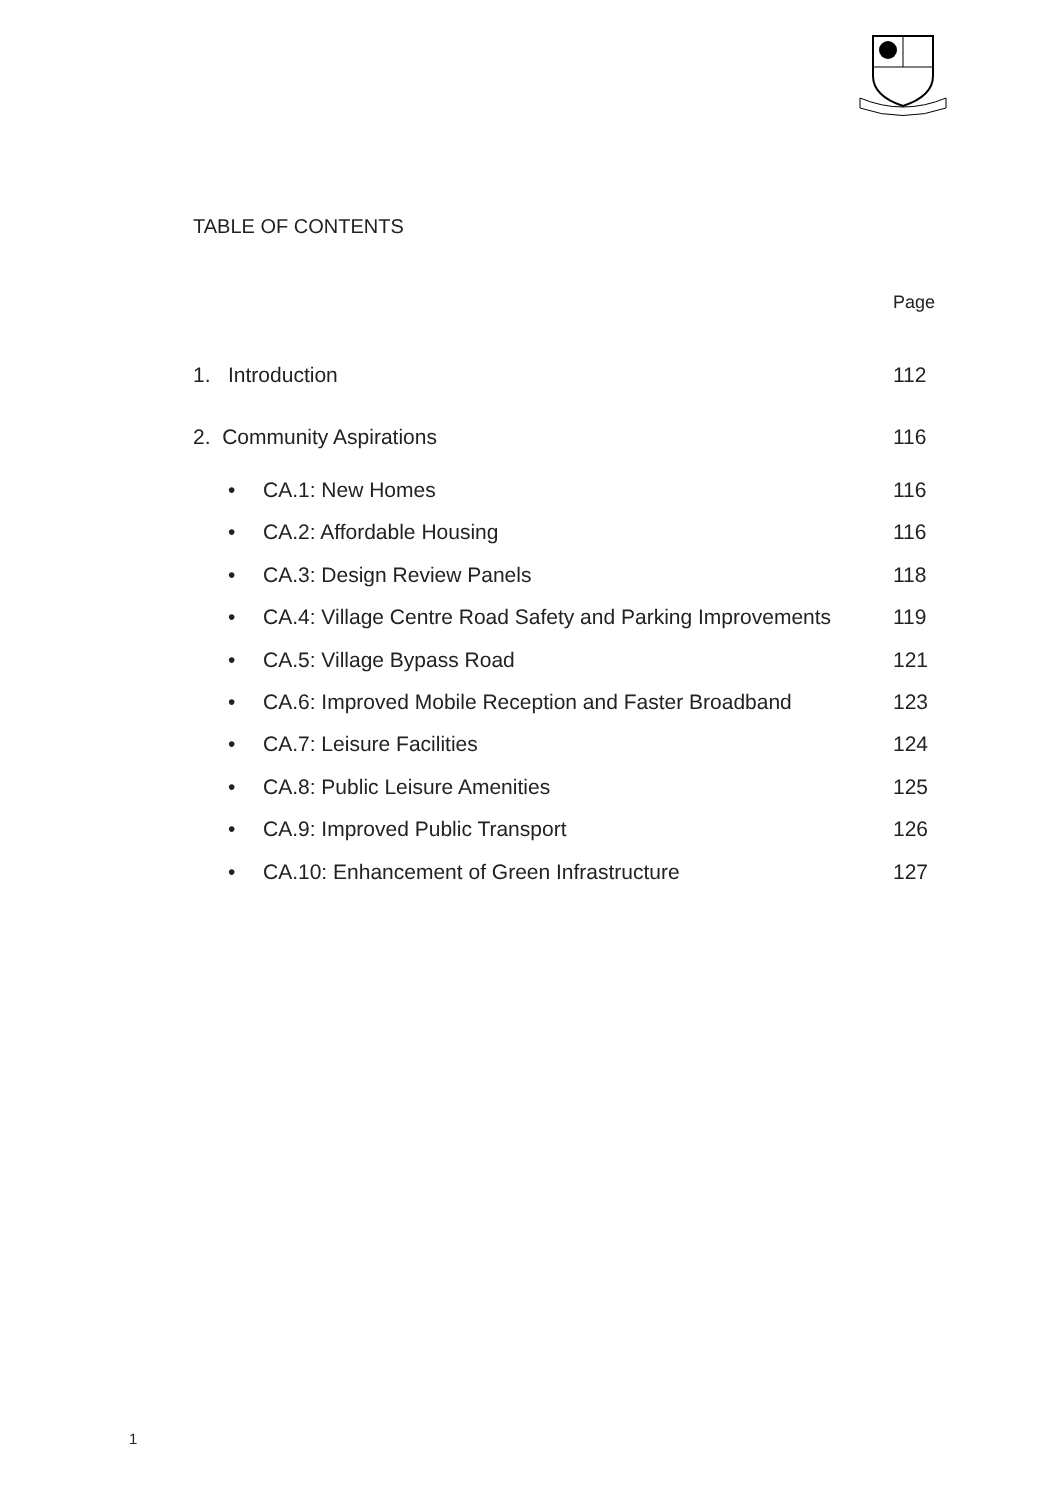TABLE OF CONTENTS
Page
1. Introduction 112
2. Community Aspirations 116
• CA.1: New Homes 116
• CA.2: Affordable Housing 116
• CA.3: Design Review Panels 118
• CA.4: Village Centre Road Safety and Parking Improvements 119
• CA.5: Village Bypass Road 121
• CA.6: Improved Mobile Reception and Faster Broadband 123
• CA.7: Leisure Facilities 124
• CA.8: Public Leisure Amenities 125
• CA.9: Improved Public Transport 126
• CA.10: Enhancement of Green Infrastructure 127
1